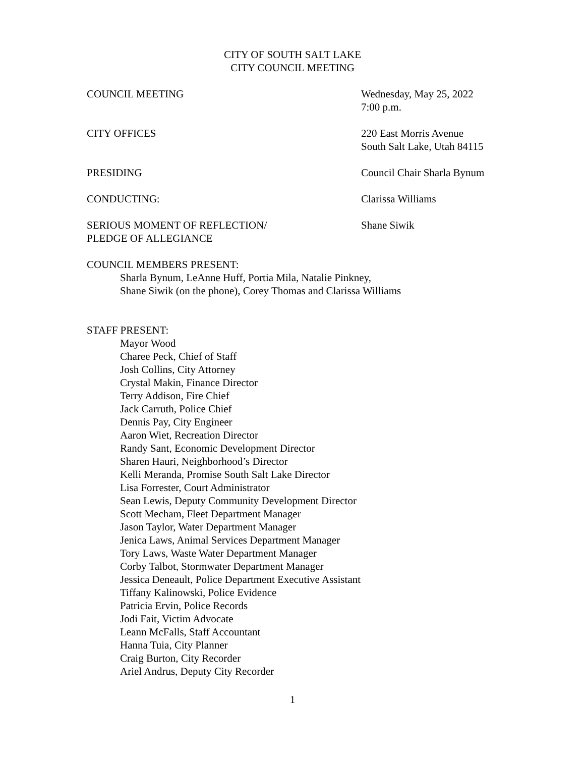CITY OF SOUTH SALT LAKE
CITY COUNCIL MEETING
COUNCIL MEETING Wednesday, May 25, 2022
7:00 p.m.
CITY OFFICES 220 East Morris Avenue
South Salt Lake, Utah 84115
PRESIDING Council Chair Sharla Bynum
CONDUCTING: Clarissa Williams
SERIOUS MOMENT OF REFLECTION/
PLEDGE OF ALLEGIANCE
Shane Siwik
COUNCIL MEMBERS PRESENT:
Sharla Bynum, LeAnne Huff, Portia Mila, Natalie Pinkney,
Shane Siwik (on the phone), Corey Thomas and Clarissa Williams
STAFF PRESENT:
Mayor Wood
Charee Peck, Chief of Staff
Josh Collins, City Attorney
Crystal Makin, Finance Director
Terry Addison, Fire Chief
Jack Carruth, Police Chief
Dennis Pay, City Engineer
Aaron Wiet, Recreation Director
Randy Sant, Economic Development Director
Sharen Hauri, Neighborhood’s Director
Kelli Meranda, Promise South Salt Lake Director
Lisa Forrester, Court Administrator
Sean Lewis, Deputy Community Development Director
Scott Mecham, Fleet Department Manager
Jason Taylor, Water Department Manager
Jenica Laws, Animal Services Department Manager
Tory Laws, Waste Water Department Manager
Corby Talbot, Stormwater Department Manager
Jessica Deneault, Police Department Executive Assistant
Tiffany Kalinowski, Police Evidence
Patricia Ervin, Police Records
Jodi Fait, Victim Advocate
Leann McFalls, Staff Accountant
Hanna Tuia, City Planner
Craig Burton, City Recorder
Ariel Andrus, Deputy City Recorder
1